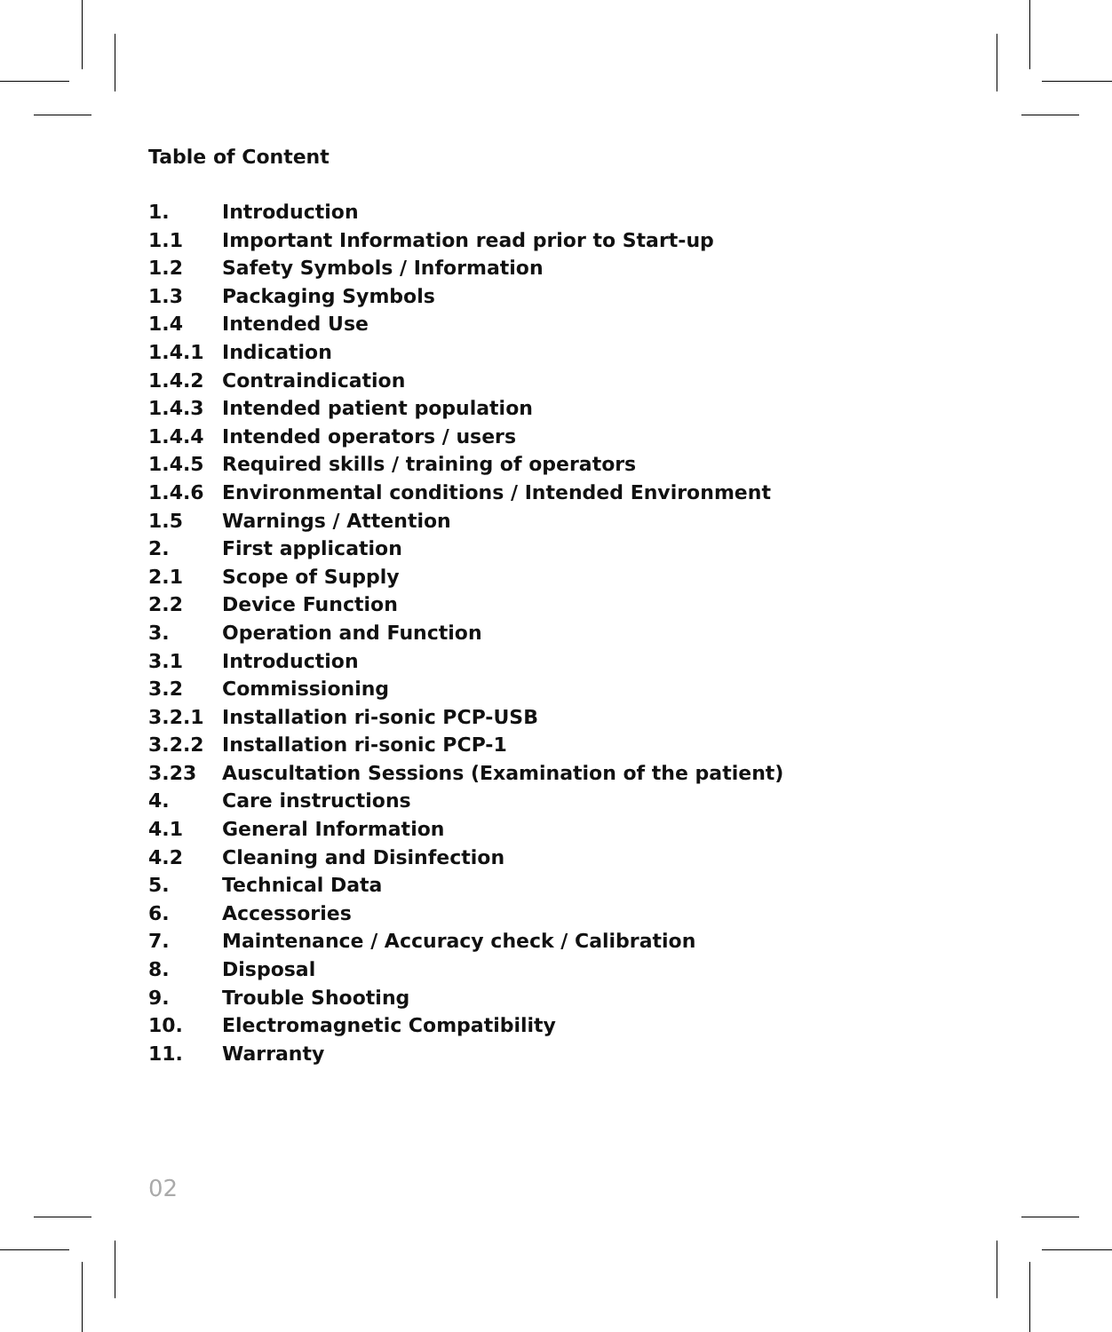Table of Content
1. Introduction
1.1 Important Information read prior to Start-up
1.2 Safety Symbols / Information
1.3 Packaging Symbols
1.4 Intended Use
1.4.1 Indication
1.4.2 Contraindication
1.4.3 Intended patient population
1.4.4 Intended operators / users
1.4.5 Required skills / training of operators
1.4.6 Environmental conditions / Intended Environment
1.5 Warnings / Attention
2. First application
2.1 Scope of Supply
2.2 Device Function
3. Operation and Function
3.1 Introduction
3.2 Commissioning
3.2.1 Installation ri-sonic PCP-USB
3.2.2 Installation ri-sonic PCP-1
3.23 Auscultation Sessions (Examination of the patient)
4. Care instructions
4.1 General Information
4.2 Cleaning and Disinfection
5. Technical Data
6. Accessories
7. Maintenance / Accuracy check / Calibration
8. Disposal
9. Trouble Shooting
10. Electromagnetic Compatibility
11. Warranty
02